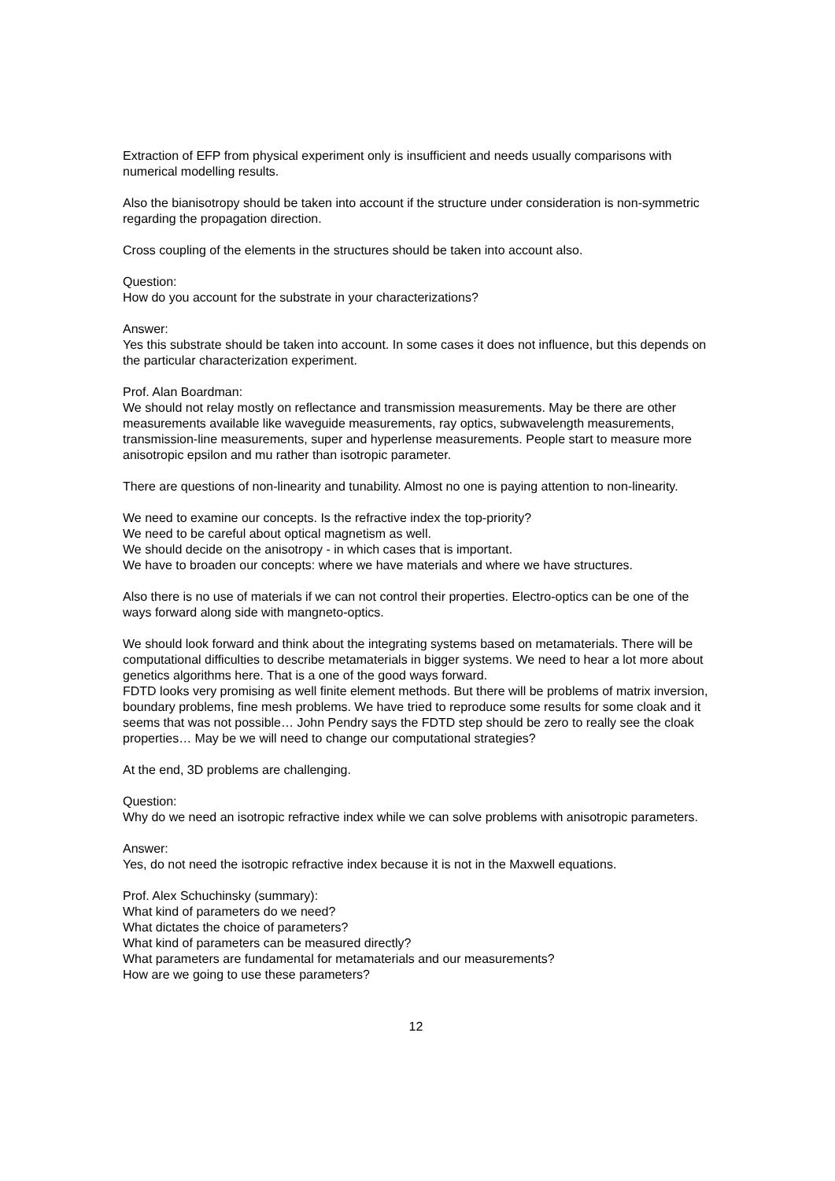Extraction of EFP from physical experiment only is insufficient and needs usually comparisons with numerical modelling results.
Also the bianisotropy should be taken into account if the structure under consideration is non-symmetric regarding the propagation direction.
Cross coupling of the elements in the structures should be taken into account also.
Question:
How do you account for the substrate in your characterizations?
Answer:
Yes this substrate should be taken into account. In some cases it does not influence, but this depends on the particular characterization experiment.
Prof. Alan Boardman:
We should not relay mostly on reflectance and transmission measurements. May be there are other measurements available like waveguide measurements, ray optics, subwavelength measurements, transmission-line measurements, super and hyperlense measurements. People start to measure more anisotropic epsilon and mu rather than isotropic parameter.
There are questions of non-linearity and tunability. Almost no one is paying attention to non-linearity.
We need to examine our concepts. Is the refractive index the top-priority?
We need to be careful about optical magnetism as well.
We should decide on the anisotropy - in which cases that is important.
We have to broaden our concepts: where we have materials and where we have structures.
Also there is no use of materials if we can not control their properties. Electro-optics can be one of the ways forward along side with mangneto-optics.
We should look forward and think about the integrating systems based on metamaterials. There will be computational difficulties to describe metamaterials in bigger systems. We need to hear a lot more about genetics algorithms here. That is a one of the good ways forward.
FDTD looks very promising as well finite element methods. But there will be problems of matrix inversion, boundary problems, fine mesh problems. We have tried to reproduce some results for some cloak and it seems that was not possible… John Pendry says the FDTD step should be zero to really see the cloak properties… May be we will need to change our computational strategies?
At the end, 3D problems are challenging.
Question:
Why do we need an isotropic refractive index while we can solve problems with anisotropic parameters.
Answer:
Yes, do not need the isotropic refractive index because it is not in the Maxwell equations.
Prof. Alex Schuchinsky (summary):
What kind of parameters do we need?
What dictates the choice of parameters?
What kind of parameters can be measured directly?
What parameters are fundamental for metamaterials and our measurements?
How are we going to use these parameters?
12